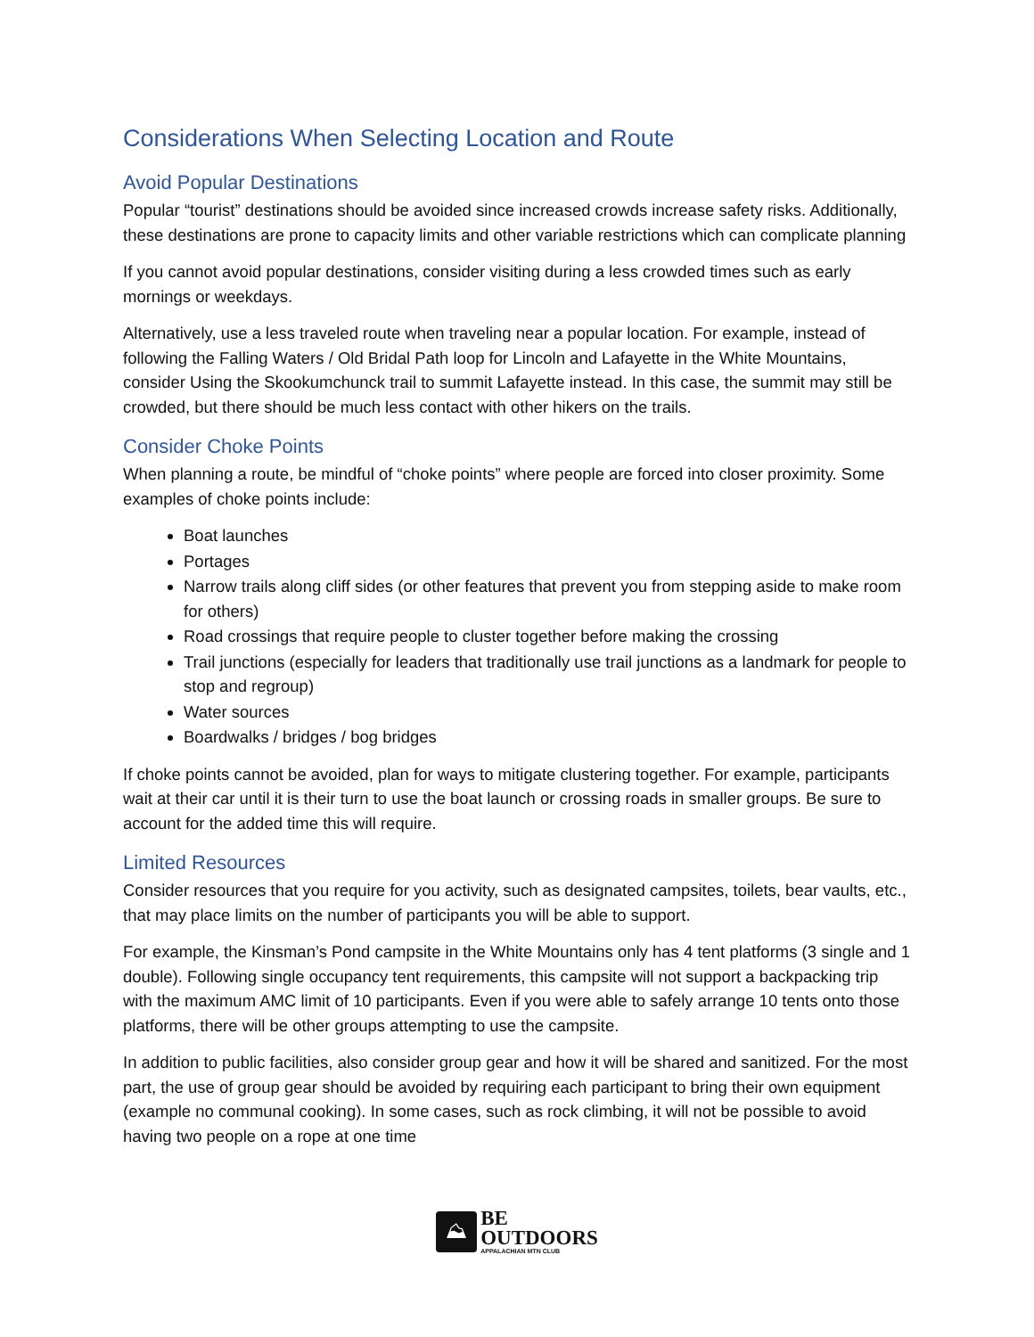Considerations When Selecting Location and Route
Avoid Popular Destinations
Popular “tourist” destinations should be avoided since increased crowds increase safety risks. Additionally, these destinations are prone to capacity limits and other variable restrictions which can complicate planning
If you cannot avoid popular destinations, consider visiting during a less crowded times such as early mornings or weekdays.
Alternatively, use a less traveled route when traveling near a popular location. For example, instead of following the Falling Waters / Old Bridal Path loop for Lincoln and Lafayette in the White Mountains, consider Using the Skookumchunck trail to summit Lafayette instead. In this case, the summit may still be crowded, but there should be much less contact with other hikers on the trails.
Consider Choke Points
When planning a route, be mindful of “choke points” where people are forced into closer proximity. Some examples of choke points include:
Boat launches
Portages
Narrow trails along cliff sides (or other features that prevent you from stepping aside to make room for others)
Road crossings that require people to cluster together before making the crossing
Trail junctions (especially for leaders that traditionally use trail junctions as a landmark for people to stop and regroup)
Water sources
Boardwalks / bridges / bog bridges
If choke points cannot be avoided, plan for ways to mitigate clustering together. For example, participants wait at their car until it is their turn to use the boat launch or crossing roads in smaller groups. Be sure to account for the added time this will require.
Limited Resources
Consider resources that you require for you activity, such as designated campsites, toilets, bear vaults, etc., that may place limits on the number of participants you will be able to support.
For example, the Kinsman’s Pond campsite in the White Mountains only has 4 tent platforms (3 single and 1 double). Following single occupancy tent requirements, this campsite will not support a backpacking trip with the maximum AMC limit of 10 participants. Even if you were able to safely arrange 10 tents onto those platforms, there will be other groups attempting to use the campsite.
In addition to public facilities, also consider group gear and how it will be shared and sanitized. For the most part, the use of group gear should be avoided by requiring each participant to bring their own equipment (example no communal cooking). In some cases, such as rock climbing, it will not be possible to avoid having two people on a rope at one time
⛰
BE
OUTDOORS
APPALACHIAN MTN CLUB